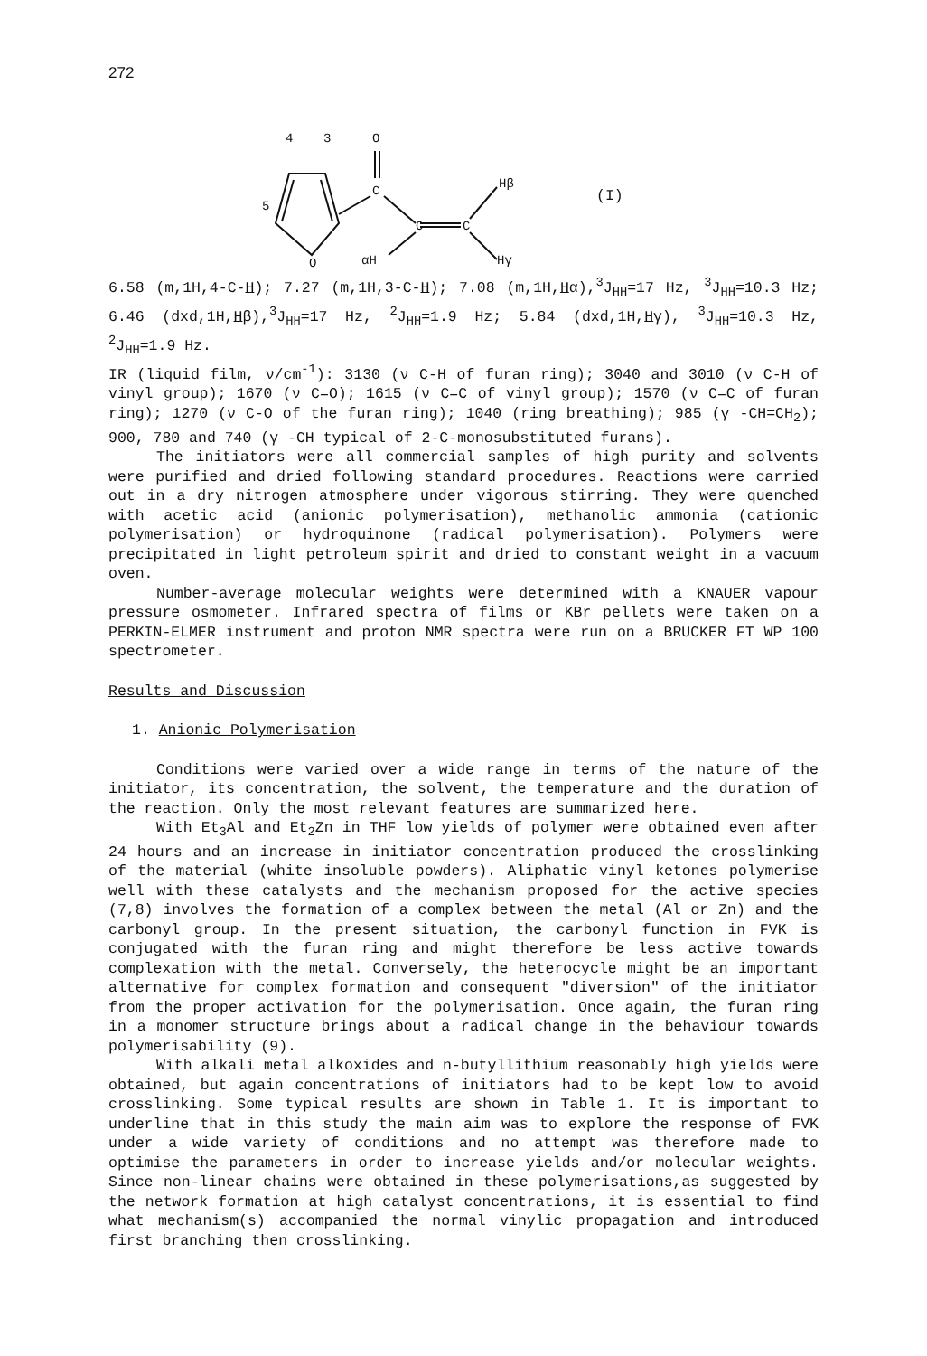272
4
3
O
5
O
C
C
C
Hβ
αH
Hγ
(I)
6.58 (m,1H,4-C-H); 7.27 (m,1H,3-C-H); 7.08 (m,1H,Hα),<sup>3</sup>J<sub>HH</sub>=17 Hz, <sup>3</sup>J<sub>HH</sub>=10.3 Hz; 6.46 (dxd,1H,Hβ),<sup>3</sup>J<sub>HH</sub>=17 Hz, <sup>2</sup>J<sub>HH</sub>=1.9 Hz; 5.84 (dxd,1H,Hγ), <sup>3</sup>J<sub>HH</sub>=10.3 Hz, <sup>2</sup>J<sub>HH</sub>=1.9 Hz.
IR (liquid film, ν/cm<sup>-1</sup>): 3130 (ν C-H of furan ring); 3040 and 3010 (ν C-H of vinyl group); 1670 (ν C=O); 1615 (ν C=C of vinyl group); 1570 (ν C=C of furan ring); 1270 (ν C-O of the furan ring); 1040 (ring breathing); 985 (γ -CH=CH<sub>2</sub>); 900, 780 and 740 (γ -CH typical of 2-C-monosubstituted furans).
The initiators were all commercial samples of high purity and solvents were purified and dried following standard procedures. Reactions were carried out in a dry nitrogen atmosphere under vigorous stirring. They were quenched with acetic acid (anionic polymerisation), methanolic ammonia (cationic polymerisation) or hydroquinone (radical polymerisation). Polymers were precipitated in light petroleum spirit and dried to constant weight in a vacuum oven.
Number-average molecular weights were determined with a KNAUER vapour pressure osmometer. Infrared spectra of films or KBr pellets were taken on a PERKIN-ELMER instrument and proton NMR spectra were run on a BRUCKER FT WP 100 spectrometer.
Results and Discussion
1. Anionic Polymerisation
Conditions were varied over a wide range in terms of the nature of the initiator, its concentration, the solvent, the temperature and the duration of the reaction. Only the most relevant features are summarized here.
With Et<sub>3</sub>Al and Et<sub>2</sub>Zn in THF low yields of polymer were obtained even after 24 hours and an increase in initiator concentration produced the crosslinking of the material (white insoluble powders). Aliphatic vinyl ketones polymerise well with these catalysts and the mechanism proposed for the active species (7,8) involves the formation of a complex between the metal (Al or Zn) and the carbonyl group. In the present situation, the carbonyl function in FVK is conjugated with the furan ring and might therefore be less active towards complexation with the metal. Conversely, the heterocycle might be an important alternative for complex formation and consequent "diversion" of the initiator from the proper activation for the polymerisation. Once again, the furan ring in a monomer structure brings about a radical change in the behaviour towards polymerisability (9).
With alkali metal alkoxides and n-butyllithium reasonably high yields were obtained, but again concentrations of initiators had to be kept low to avoid crosslinking. Some typical results are shown in Table 1. It is important to underline that in this study the main aim was to explore the response of FVK under a wide variety of conditions and no attempt was therefore made to optimise the parameters in order to increase yields and/or molecular weights. Since non-linear chains were obtained in these polymerisations,as suggested by the network formation at high catalyst concentrations, it is essential to find what mechanism(s) accompanied the normal vinylic propagation and introduced first branching then crosslinking.